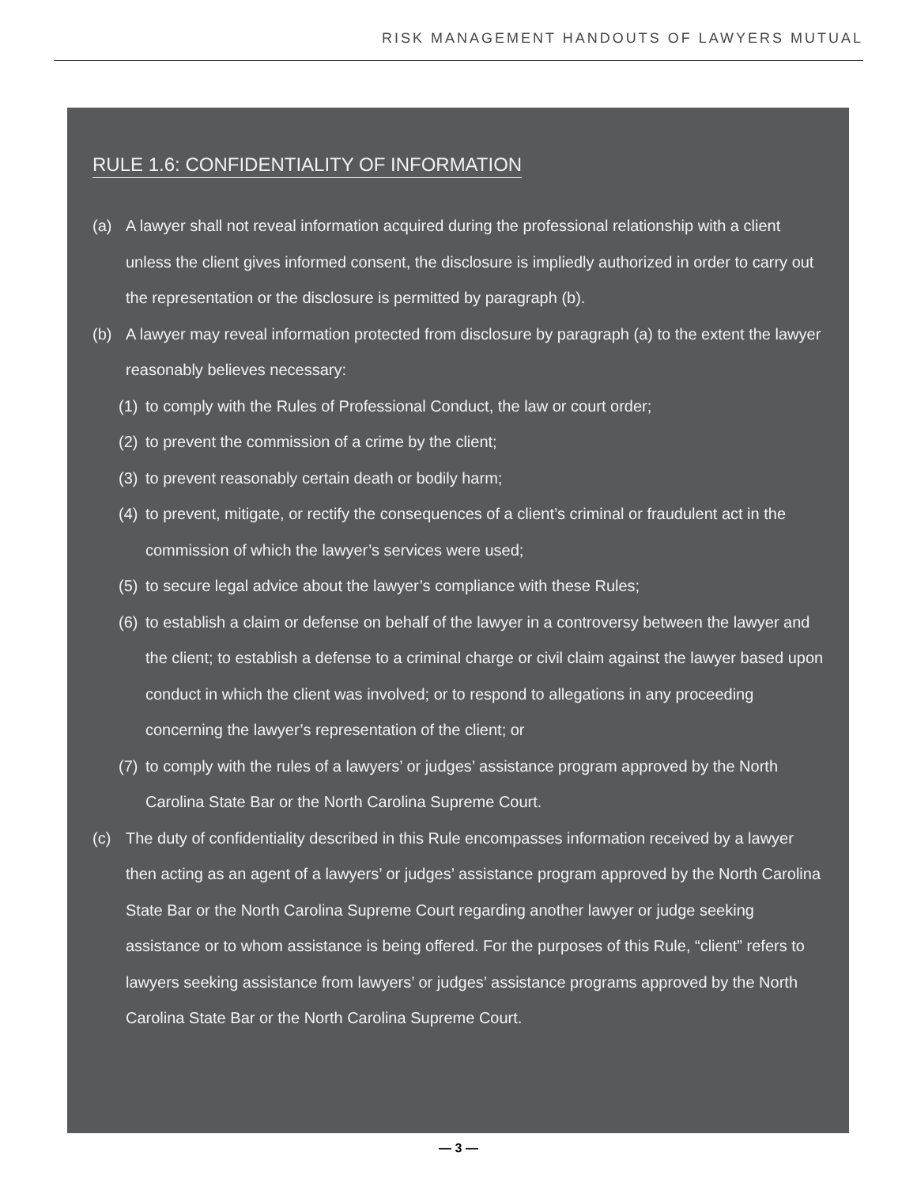RISK MANAGEMENT HANDOUTS OF LAWYERS MUTUAL
RULE 1.6: CONFIDENTIALITY OF INFORMATION
(a) A lawyer shall not reveal information acquired during the professional relationship with a client unless the client gives informed consent, the disclosure is impliedly authorized in order to carry out the representation or the disclosure is permitted by paragraph (b).
(b) A lawyer may reveal information protected from disclosure by paragraph (a) to the extent the lawyer reasonably believes necessary:
(1) to comply with the Rules of Professional Conduct, the law or court order;
(2) to prevent the commission of a crime by the client;
(3) to prevent reasonably certain death or bodily harm;
(4) to prevent, mitigate, or rectify the consequences of a client’s criminal or fraudulent act in the commission of which the lawyer’s services were used;
(5) to secure legal advice about the lawyer’s compliance with these Rules;
(6) to establish a claim or defense on behalf of the lawyer in a controversy between the lawyer and the client; to establish a defense to a criminal charge or civil claim against the lawyer based upon conduct in which the client was involved; or to respond to allegations in any proceeding concerning the lawyer’s representation of the client; or
(7) to comply with the rules of a lawyers’ or judges’ assistance program approved by the North Carolina State Bar or the North Carolina Supreme Court.
(c) The duty of confidentiality described in this Rule encompasses information received by a lawyer then acting as an agent of a lawyers’ or judges’ assistance program approved by the North Carolina State Bar or the North Carolina Supreme Court regarding another lawyer or judge seeking assistance or to whom assistance is being offered. For the purposes of this Rule, “client” refers to lawyers seeking assistance from lawyers’ or judges’ assistance programs approved by the North Carolina State Bar or the North Carolina Supreme Court.
— 3 —